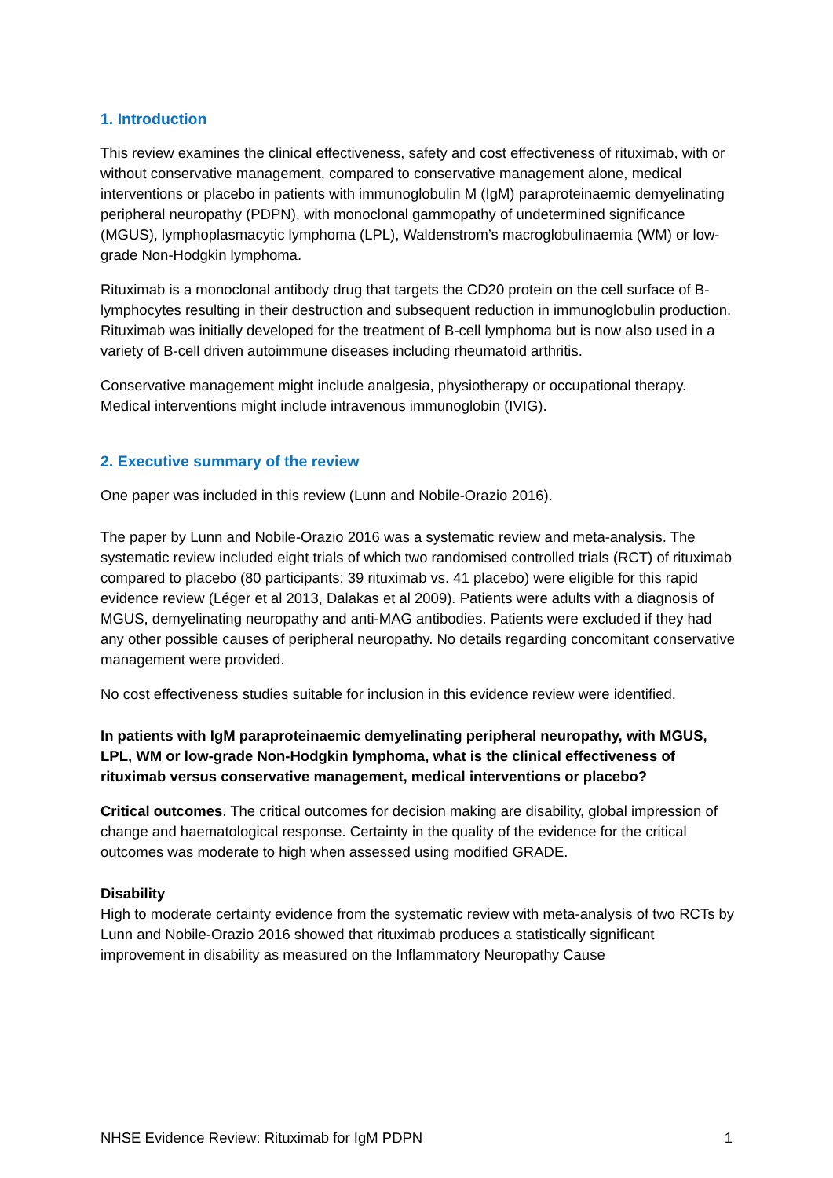1. Introduction
This review examines the clinical effectiveness, safety and cost effectiveness of rituximab, with or without conservative management, compared to conservative management alone, medical interventions or placebo in patients with immunoglobulin M (IgM) paraproteinaemic demyelinating peripheral neuropathy (PDPN), with monoclonal gammopathy of undetermined significance (MGUS), lymphoplasmacytic lymphoma (LPL), Waldenstrom’s macroglobulinaemia (WM) or low-grade Non-Hodgkin lymphoma.
Rituximab is a monoclonal antibody drug that targets the CD20 protein on the cell surface of B-lymphocytes resulting in their destruction and subsequent reduction in immunoglobulin production. Rituximab was initially developed for the treatment of B-cell lymphoma but is now also used in a variety of B-cell driven autoimmune diseases including rheumatoid arthritis.
Conservative management might include analgesia, physiotherapy or occupational therapy. Medical interventions might include intravenous immunoglobin (IVIG).
2. Executive summary of the review
One paper was included in this review (Lunn and Nobile-Orazio 2016).
The paper by Lunn and Nobile-Orazio 2016 was a systematic review and meta-analysis. The systematic review included eight trials of which two randomised controlled trials (RCT) of rituximab compared to placebo (80 participants; 39 rituximab vs. 41 placebo) were eligible for this rapid evidence review (Léger et al 2013, Dalakas et al 2009). Patients were adults with a diagnosis of MGUS, demyelinating neuropathy and anti-MAG antibodies. Patients were excluded if they had any other possible causes of peripheral neuropathy. No details regarding concomitant conservative management were provided.
No cost effectiveness studies suitable for inclusion in this evidence review were identified.
In patients with IgM paraproteinaemic demyelinating peripheral neuropathy, with MGUS, LPL, WM or low-grade Non-Hodgkin lymphoma, what is the clinical effectiveness of rituximab versus conservative management, medical interventions or placebo?
Critical outcomes. The critical outcomes for decision making are disability, global impression of change and haematological response. Certainty in the quality of the evidence for the critical outcomes was moderate to high when assessed using modified GRADE.
Disability
High to moderate certainty evidence from the systematic review with meta-analysis of two RCTs by Lunn and Nobile-Orazio 2016 showed that rituximab produces a statistically significant improvement in disability as measured on the Inflammatory Neuropathy Cause
NHSE Evidence Review: Rituximab for IgM PDPN 1